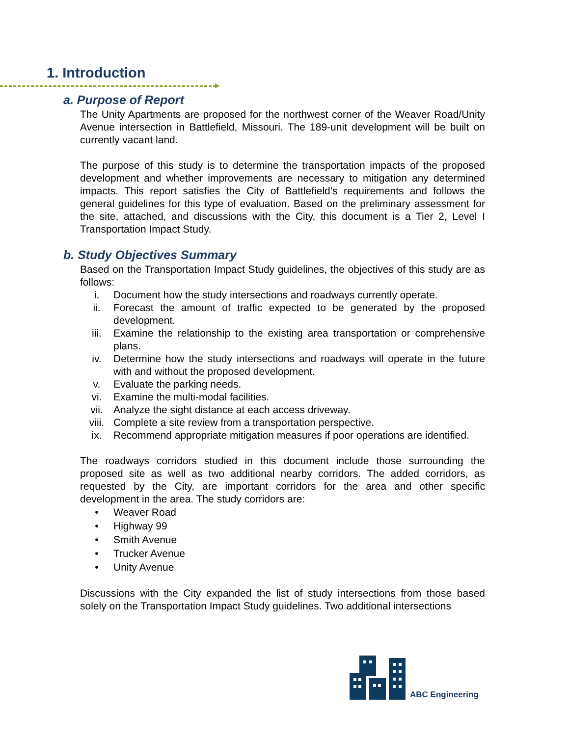1. Introduction
a. Purpose of Report
The Unity Apartments are proposed for the northwest corner of the Weaver Road/Unity Avenue intersection in Battlefield, Missouri. The 189-unit development will be built on currently vacant land.
The purpose of this study is to determine the transportation impacts of the proposed development and whether improvements are necessary to mitigation any determined impacts. This report satisfies the City of Battlefield’s requirements and follows the general guidelines for this type of evaluation. Based on the preliminary assessment for the site, attached, and discussions with the City, this document is a Tier 2, Level I Transportation Impact Study.
b. Study Objectives Summary
Based on the Transportation Impact Study guidelines, the objectives of this study are as follows:
i. Document how the study intersections and roadways currently operate.
ii. Forecast the amount of traffic expected to be generated by the proposed development.
iii. Examine the relationship to the existing area transportation or comprehensive plans.
iv. Determine how the study intersections and roadways will operate in the future with and without the proposed development.
v. Evaluate the parking needs.
vi. Examine the multi-modal facilities.
vii. Analyze the sight distance at each access driveway.
viii. Complete a site review from a transportation perspective.
ix. Recommend appropriate mitigation measures if poor operations are identified.
The roadways corridors studied in this document include those surrounding the proposed site as well as two additional nearby corridors. The added corridors, as requested by the City, are important corridors for the area and other specific development in the area. The study corridors are:
• Weaver Road
• Highway 99
• Smith Avenue
• Trucker Avenue
• Unity Avenue
Discussions with the City expanded the list of study intersections from those based solely on the Transportation Impact Study guidelines. Two additional intersections
ABC Engineering